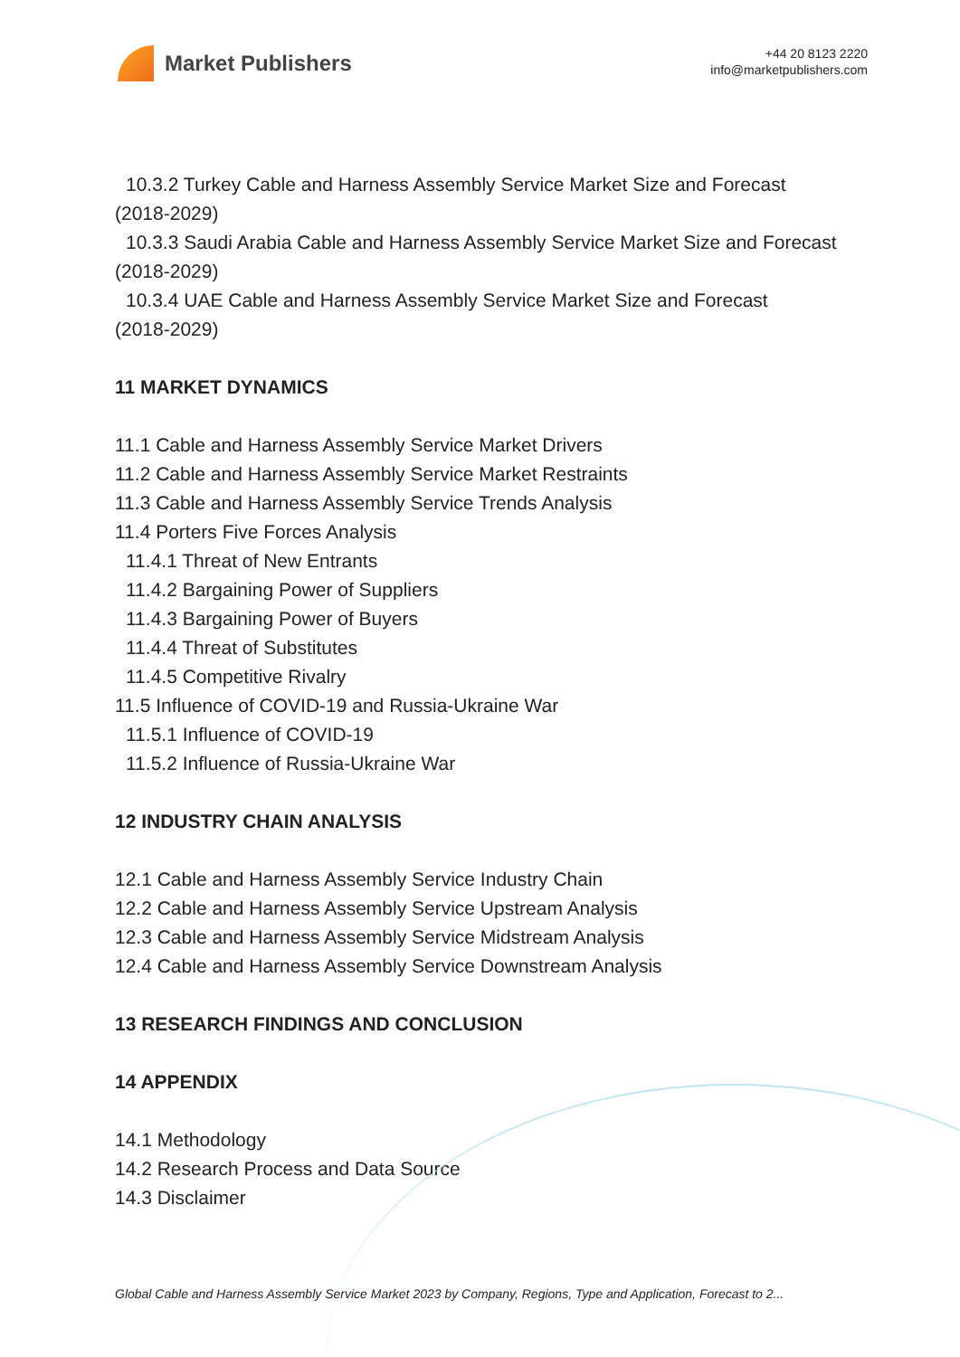Market Publishers
+44 20 8123 2220
info@marketpublishers.com
10.3.2 Turkey Cable and Harness Assembly Service Market Size and Forecast
(2018-2029)
10.3.3 Saudi Arabia Cable and Harness Assembly Service Market Size and Forecast
(2018-2029)
10.3.4 UAE Cable and Harness Assembly Service Market Size and Forecast
(2018-2029)
11 MARKET DYNAMICS
11.1 Cable and Harness Assembly Service Market Drivers
11.2 Cable and Harness Assembly Service Market Restraints
11.3 Cable and Harness Assembly Service Trends Analysis
11.4 Porters Five Forces Analysis
11.4.1 Threat of New Entrants
11.4.2 Bargaining Power of Suppliers
11.4.3 Bargaining Power of Buyers
11.4.4 Threat of Substitutes
11.4.5 Competitive Rivalry
11.5 Influence of COVID-19 and Russia-Ukraine War
11.5.1 Influence of COVID-19
11.5.2 Influence of Russia-Ukraine War
12 INDUSTRY CHAIN ANALYSIS
12.1 Cable and Harness Assembly Service Industry Chain
12.2 Cable and Harness Assembly Service Upstream Analysis
12.3 Cable and Harness Assembly Service Midstream Analysis
12.4 Cable and Harness Assembly Service Downstream Analysis
13 RESEARCH FINDINGS AND CONCLUSION
14 APPENDIX
14.1 Methodology
14.2 Research Process and Data Source
14.3 Disclaimer
Global Cable and Harness Assembly Service Market 2023 by Company, Regions, Type and Application, Forecast to 2...